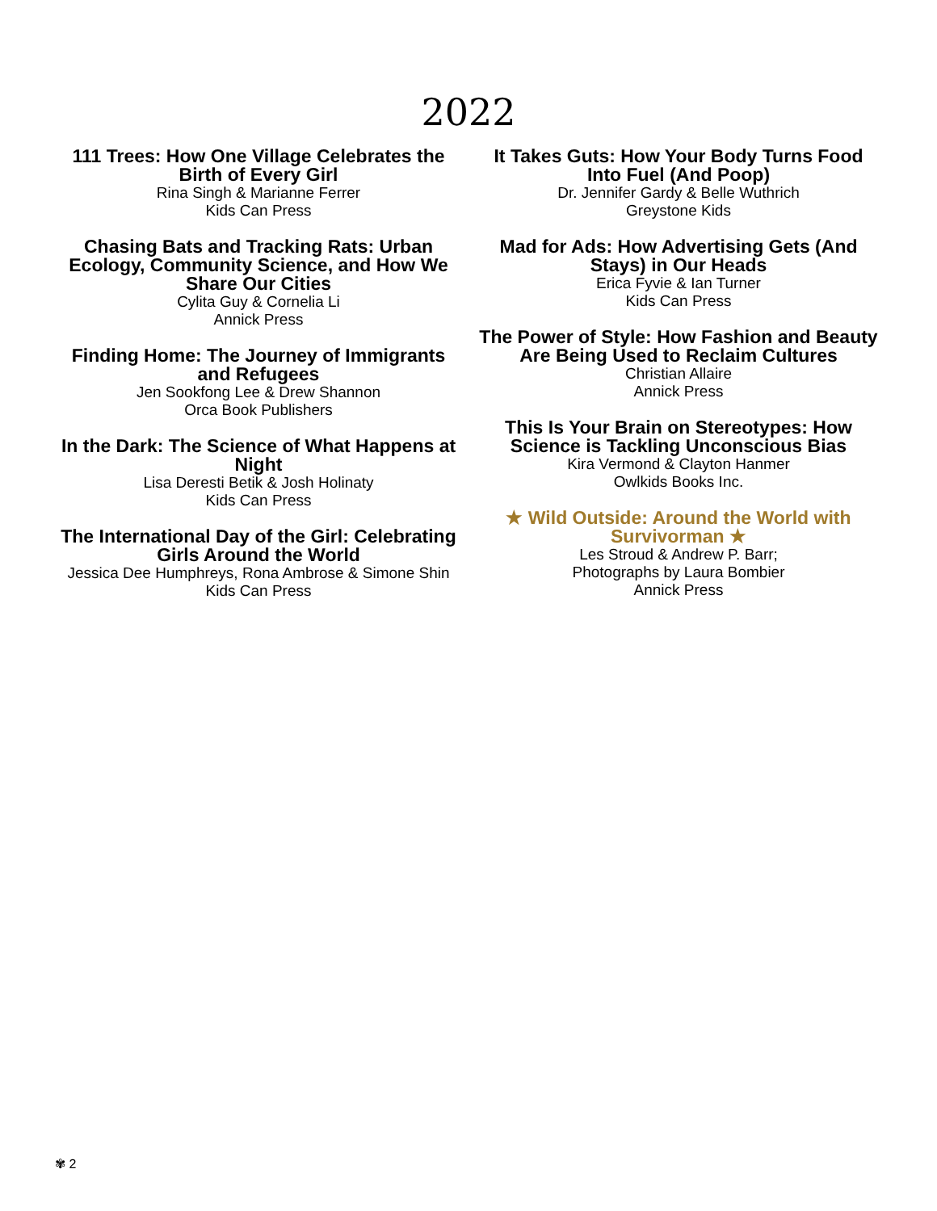2022
111 Trees: How One Village Celebrates the Birth of Every Girl
Rina Singh & Marianne Ferrer
Kids Can Press
Chasing Bats and Tracking Rats: Urban Ecology, Community Science, and How We Share Our Cities
Cylita Guy & Cornelia Li
Annick Press
Finding Home: The Journey of Immigrants and Refugees
Jen Sookfong Lee & Drew Shannon
Orca Book Publishers
In the Dark: The Science of What Happens at Night
Lisa Deresti Betik & Josh Holinaty
Kids Can Press
The International Day of the Girl: Celebrating Girls Around the World
Jessica Dee Humphreys, Rona Ambrose & Simone Shin
Kids Can Press
It Takes Guts: How Your Body Turns Food Into Fuel (And Poop)
Dr. Jennifer Gardy & Belle Wuthrich
Greystone Kids
Mad for Ads: How Advertising Gets (And Stays) in Our Heads
Erica Fyvie & Ian Turner
Kids Can Press
The Power of Style: How Fashion and Beauty Are Being Used to Reclaim Cultures
Christian Allaire
Annick Press
This Is Your Brain on Stereotypes: How Science is Tackling Unconscious Bias
Kira Vermond & Clayton Hanmer
Owlkids Books Inc.
★ Wild Outside: Around the World with Survivorman ★
Les Stroud & Andrew P. Barr;
Photographs by Laura Bombier
Annick Press
✾ 2